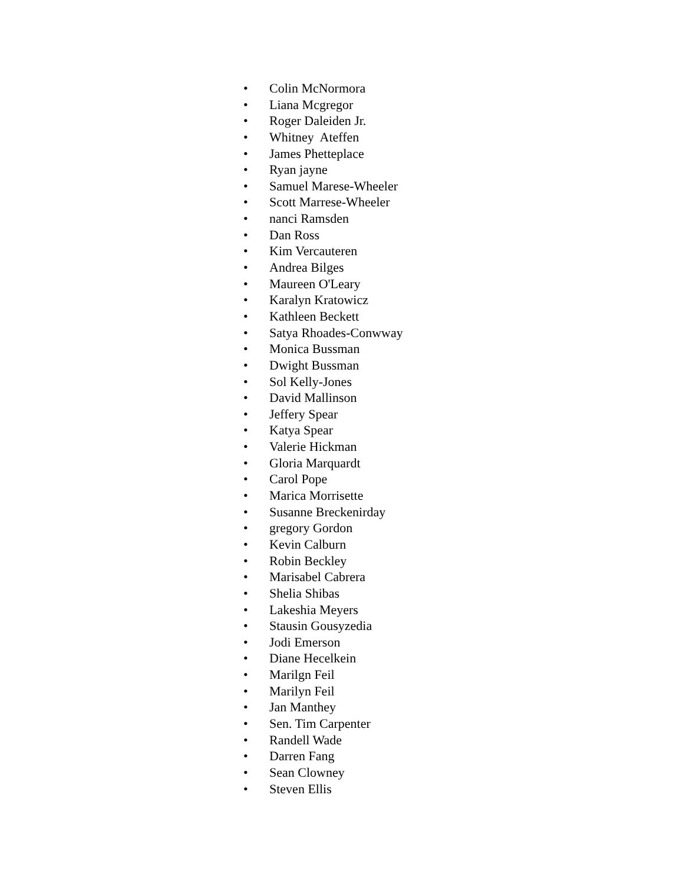• Colin McNormora
• Liana Mcgregor
• Roger Daleiden Jr.
• Whitney Ateffen
• James Phetteplace
• Ryan jayne
• Samuel Marese-Wheeler
• Scott Marrese-Wheeler
• nanci Ramsden
• Dan Ross
• Kim Vercauteren
• Andrea Bilges
• Maureen O'Leary
• Karalyn Kratowicz
• Kathleen Beckett
• Satya Rhoades-Conwway
• Monica Bussman
• Dwight Bussman
• Sol Kelly-Jones
• David Mallinson
• Jeffery Spear
• Katya Spear
• Valerie Hickman
• Gloria Marquardt
• Carol Pope
• Marica Morrisette
• Susanne Breckenirday
• gregory Gordon
• Kevin Calburn
• Robin Beckley
• Marisabel Cabrera
• Shelia Shibas
• Lakeshia Meyers
• Stausin Gousyzedia
• Jodi Emerson
• Diane Hecelkein
• Marilgn Feil
• Marilyn Feil
• Jan Manthey
• Sen. Tim Carpenter
• Randell Wade
• Darren Fang
• Sean Clowney
• Steven Ellis